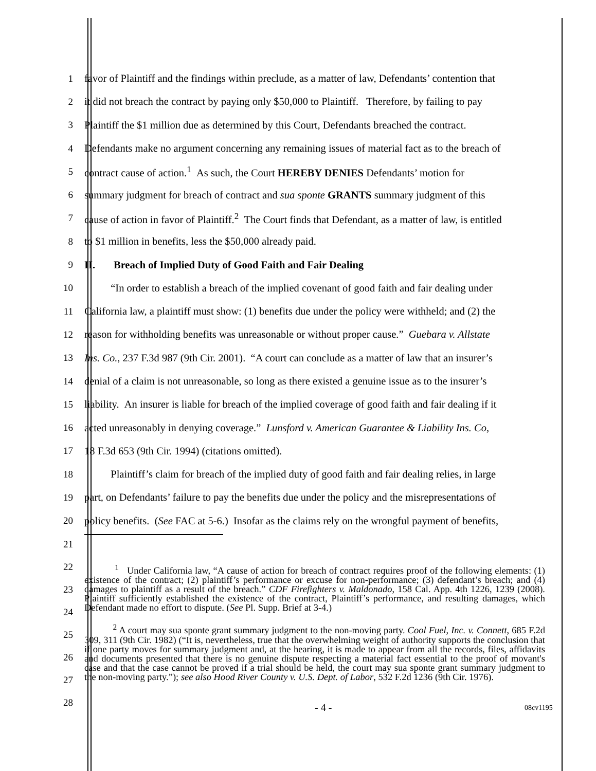1 favor of Plaintiff and the findings within preclude, as a matter of law, Defendants’ contention that
2 it did not breach the contract by paying only $50,000 to Plaintiff. Therefore, by failing to pay
3 Plaintiff the $1 million due as determined by this Court, Defendants breached the contract.
4 Defendants make no argument concerning any remaining issues of material fact as to the breach of
5 contract cause of action.<sup>1</sup> As such, the Court HEREBY DENIES Defendants’ motion for
6 summary judgment for breach of contract and sua sponte GRANTS summary judgment of this
7 cause of action in favor of Plaintiff.<sup>2</sup> The Court finds that Defendant, as a matter of law, is entitled
8 to $1 million in benefits, less the $50,000 already paid.
9 II. Breach of Implied Duty of Good Faith and Fair Dealing
10 “In order to establish a breach of the implied covenant of good faith and fair dealing under
11 California law, a plaintiff must show: (1) benefits due under the policy were withheld; and (2) the
12 reason for withholding benefits was unreasonable or without proper cause.” Guebara v. Allstate
13 Ins. Co., 237 F.3d 987 (9th Cir. 2001). “A court can conclude as a matter of law that an insurer’s
14 denial of a claim is not unreasonable, so long as there existed a genuine issue as to the insurer’s
15 liability. An insurer is liable for breach of the implied coverage of good faith and fair dealing if it
16 acted unreasonably in denying coverage.” Lunsford v. American Guarantee & Liability Ins. Co,
17 18 F.3d 653 (9th Cir. 1994) (citations omitted).
18 Plaintiff’s claim for breach of the implied duty of good faith and fair dealing relies, in large
19 part, on Defendants’ failure to pay the benefits due under the policy and the misrepresentations of
20 policy benefits. (See FAC at 5-6.) Insofar as the claims rely on the wrongful payment of benefits,
21
22
23
24
25
26
27
28
<sup>1</sup> Under California law, “A cause of action for breach of contract requires proof of the following elements: (1) existence of the contract; (2) plaintiff’s performance or excuse for non-performance; (3) defendant’s breach; and (4) damages to plaintiff as a result of the breach.” CDF Firefighters v. Maldonado, 158 Cal. App. 4th 1226, 1239 (2008). Plaintiff sufficiently established the existence of the contract, Plaintiff’s performance, and resulting damages, which Defendant made no effort to dispute. (See Pl. Supp. Brief at 3-4.)
<sup>2</sup> A court may sua sponte grant summary judgment to the non-moving party. Cool Fuel, Inc. v. Connett, 685 F.2d 309, 311 (9th Cir. 1982) (“It is, nevertheless, true that the overwhelming weight of authority supports the conclusion that if one party moves for summary judgment and, at the hearing, it is made to appear from all the records, files, affidavits and documents presented that there is no genuine dispute respecting a material fact essential to the proof of movant's case and that the case cannot be proved if a trial should be held, the court may sua sponte grant summary judgment to the non-moving party.”); see also Hood River County v. U.S. Dept. of Labor, 532 F.2d 1236 (9th Cir. 1976).
- 4 - 08cv1195